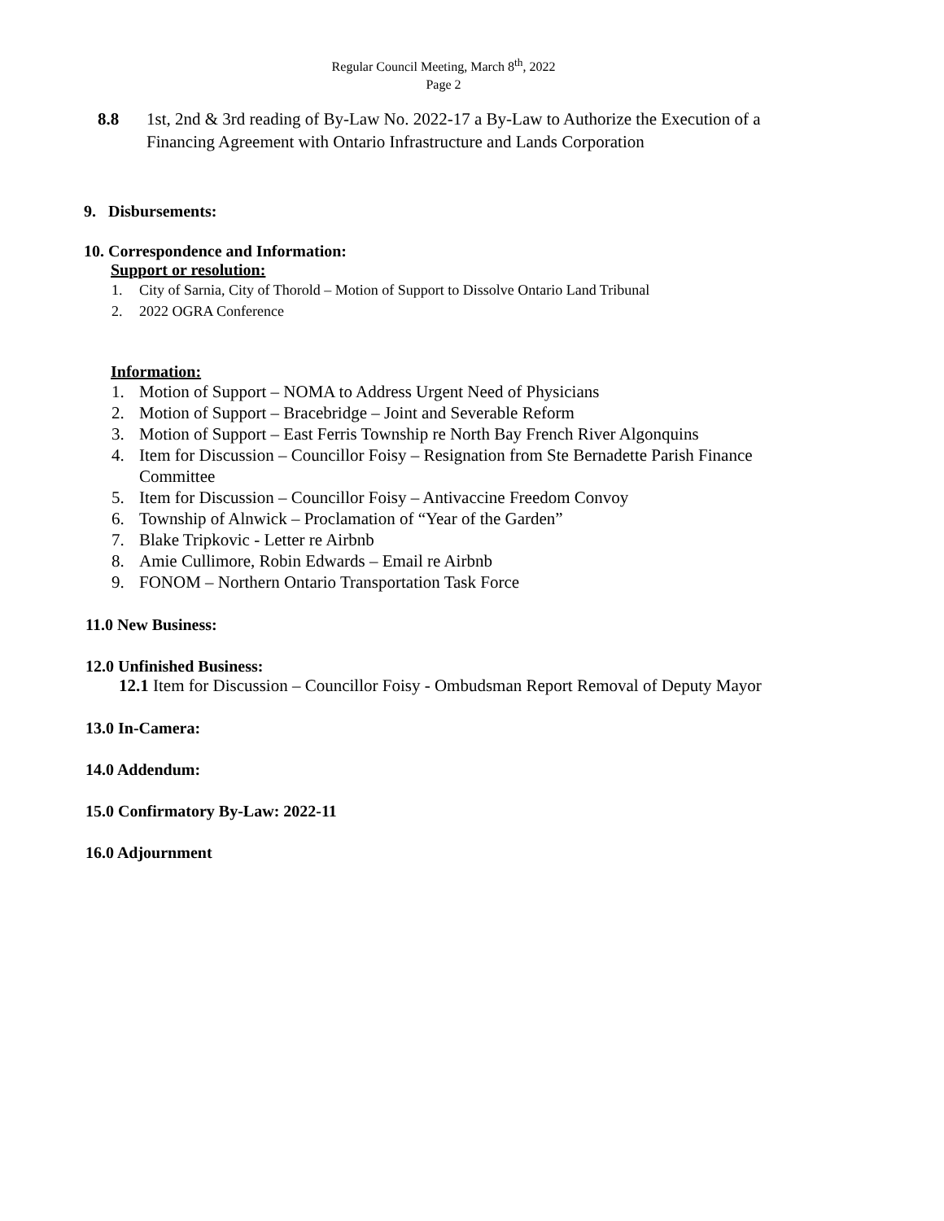Regular Council Meeting, March 8<sup>th</sup>, 2022
Page 2
8.8 1st, 2nd & 3rd reading of By-Law No. 2022-17 a By-Law to Authorize the Execution of a Financing Agreement with Ontario Infrastructure and Lands Corporation
9. Disbursements:
10. Correspondence and Information:
Support or resolution:
1. City of Sarnia, City of Thorold – Motion of Support to Dissolve Ontario Land Tribunal
2. 2022 OGRA Conference
Information:
1. Motion of Support – NOMA to Address Urgent Need of Physicians
2. Motion of Support – Bracebridge – Joint and Severable Reform
3. Motion of Support – East Ferris Township re North Bay French River Algonquins
4. Item for Discussion – Councillor Foisy – Resignation from Ste Bernadette Parish Finance Committee
5. Item for Discussion – Councillor Foisy – Antivaccine Freedom Convoy
6. Township of Alnwick – Proclamation of “Year of the Garden”
7. Blake Tripkovic - Letter re Airbnb
8. Amie Cullimore, Robin Edwards – Email re Airbnb
9. FONOM – Northern Ontario Transportation Task Force
11.0 New Business:
12.0 Unfinished Business:
12.1 Item for Discussion – Councillor Foisy - Ombudsman Report Removal of Deputy Mayor
13.0 In-Camera:
14.0 Addendum:
15.0 Confirmatory By-Law: 2022-11
16.0 Adjournment